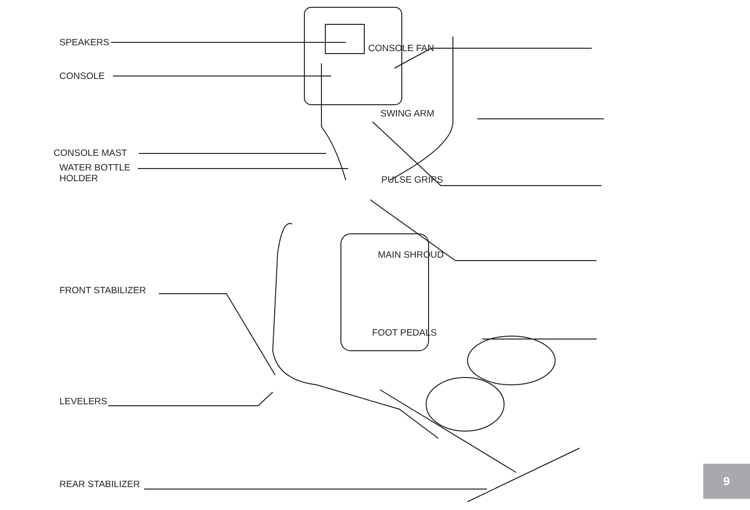SPEAKERS
CONSOLE
CONSOLE MAST
WATER BOTTLE
HOLDER
FRONT STABILIZER
LEVELERS
REAR STABILIZER
CONSOLE FAN
SWING ARM
PULSE GRIPS
MAIN SHROUD
FOOT PEDALS
9